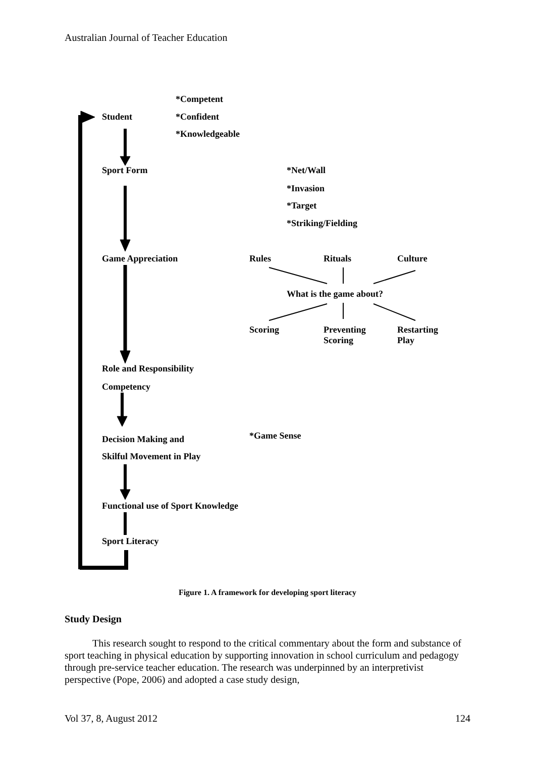Australian Journal of Teacher Education
*Competent
Student *Confident
*Knowledgeable
Sport Form *Net/Wall
*Invasion
*Target
*Striking/Fielding
Game Appreciation Rules Rituals Culture
What is the game about?
Scoring
Preventing
Scoring
Restarting
Play
Role and Responsibility
Competency
Decision Making and
Skilful Movement in Play
*Game Sense
Functional use of Sport Knowledge
Sport Literacy
Figure 1. A framework for developing sport literacy
Study Design
This research sought to respond to the critical commentary about the form and substance of sport teaching in physical education by supporting innovation in school curriculum and pedagogy through pre-service teacher education. The research was underpinned by an interpretivist perspective (Pope, 2006) and adopted a case study design,
Vol 37, 8, August 2012 124